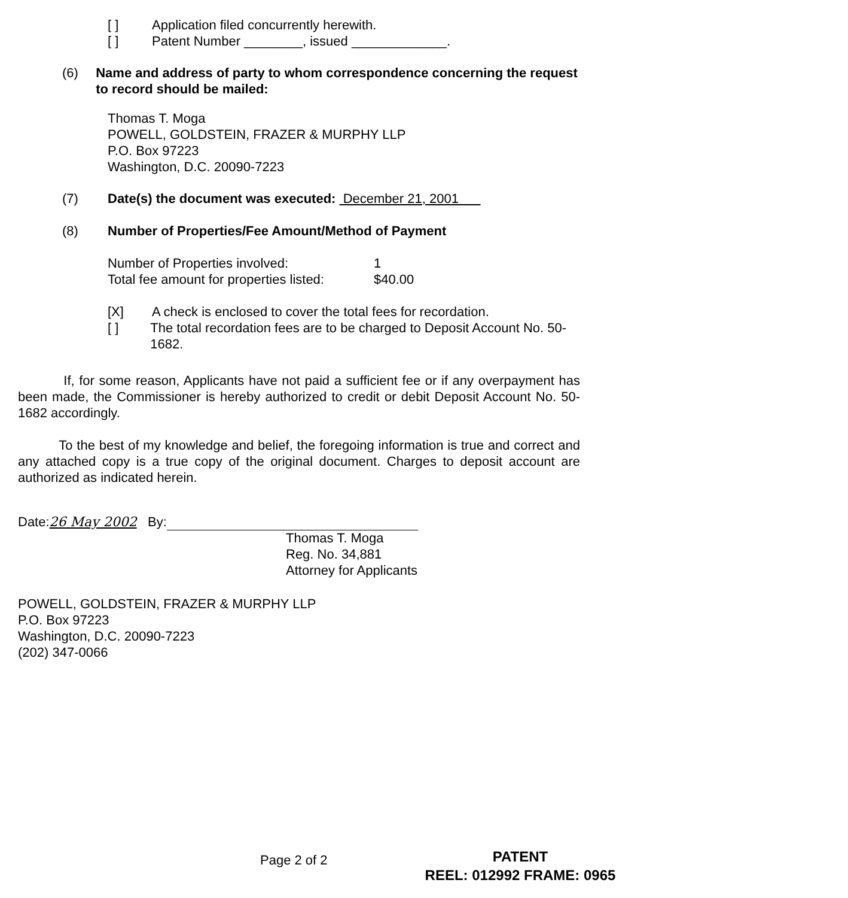[ ] Application filed concurrently herewith.
[ ] Patent Number ________, issued _____________.
(6) Name and address of party to whom correspondence concerning the request to record should be mailed:
Thomas T. Moga
POWELL, GOLDSTEIN, FRAZER & MURPHY LLP
P.O. Box 97223
Washington, D.C. 20090-7223
(7) Date(s) the document was executed: December 21, 2001
(8) Number of Properties/Fee Amount/Method of Payment
Number of Properties involved: 1 Total fee amount for properties listed: $40.00
[X] A check is enclosed to cover the total fees for recordation.
[ ] The total recordation fees are to be charged to Deposit Account No. 50-1682.
If, for some reason, Applicants have not paid a sufficient fee or if any overpayment has been made, the Commissioner is hereby authorized to credit or debit Deposit Account No. 50-1682 accordingly.
To the best of my knowledge and belief, the foregoing information is true and correct and any attached copy is a true copy of the original document. Charges to deposit account are authorized as indicated herein.
Date:26 May 2002 By:
Thomas T. Moga
Reg. No. 34,881
Attorney for Applicants
POWELL, GOLDSTEIN, FRAZER & MURPHY LLP
P.O. Box 97223
Washington, D.C. 20090-7223
(202) 347-0066
Page 2 of 2
PATENT
REEL: 012992 FRAME: 0965